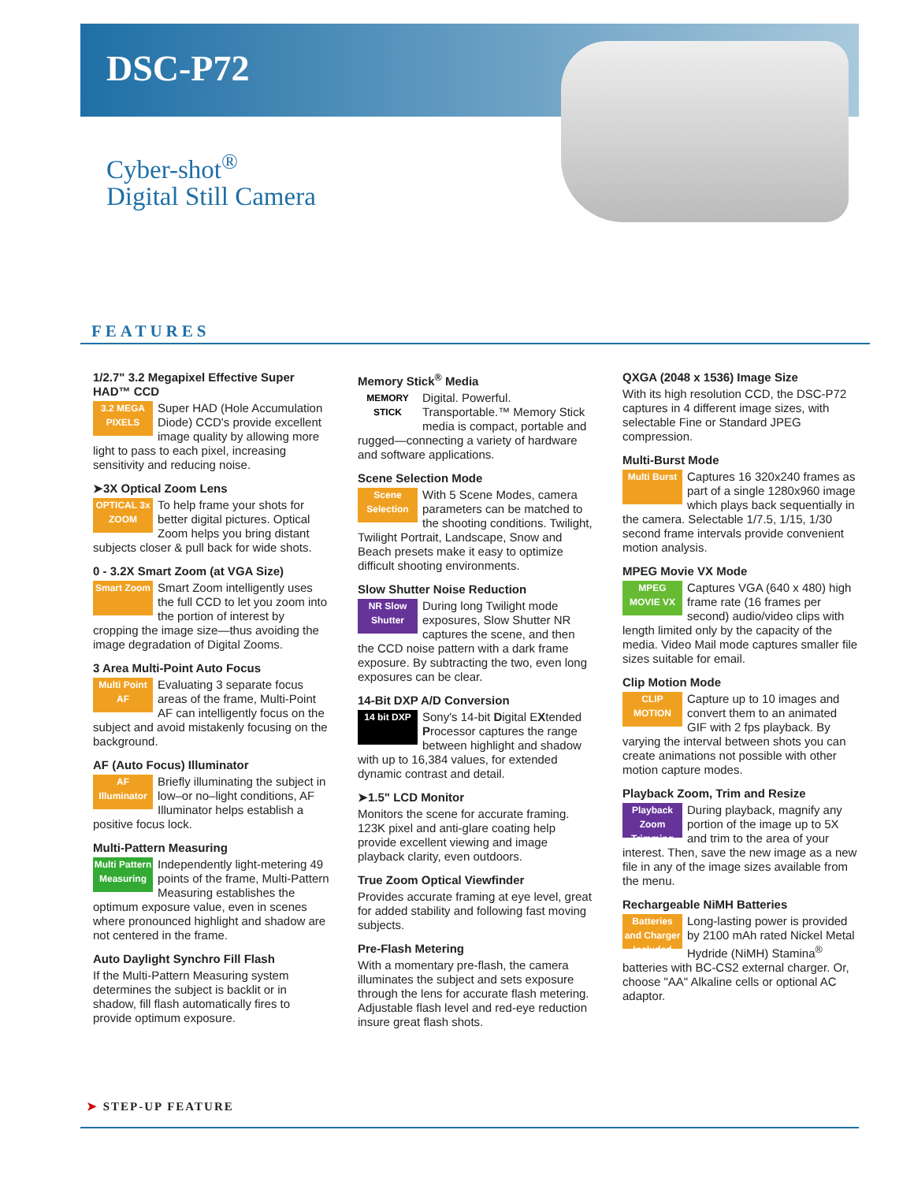DSC-P72
Cyber-shot<sup>®</sup>
Digital Still Camera
FEATURES
1/2.7" 3.2 Megapixel Effective Super HAD™ CCD
3.2 MEGA PIXELS
Super HAD (Hole Accumulation Diode) CCD's provide excellent image quality by allowing more light to pass to each pixel, increasing sensitivity and reducing noise.
➤3X Optical Zoom Lens
OPTICAL 3x ZOOM
To help frame your shots for better digital pictures. Optical Zoom helps you bring distant subjects closer & pull back for wide shots.
0 - 3.2X Smart Zoom (at VGA Size)
Smart Zoom
Smart Zoom intelligently uses the full CCD to let you zoom into the portion of interest by cropping the image size—thus avoiding the image degradation of Digital Zooms.
3 Area Multi-Point Auto Focus
Multi Point AF
Evaluating 3 separate focus areas of the frame, Multi-Point AF can intelligently focus on the subject and avoid mistakenly focusing on the background.
AF (Auto Focus) Illuminator
AF Illuminator
Briefly illuminating the subject in low–or no–light conditions, AF Illuminator helps establish a positive focus lock.
Multi-Pattern Measuring
Multi Pattern Measuring
Independently light-metering 49 points of the frame, Multi-Pattern Measuring establishes the optimum exposure value, even in scenes where pronounced highlight and shadow are not centered in the frame.
Auto Daylight Synchro Fill Flash
If the Multi-Pattern Measuring system determines the subject is backlit or in shadow, fill flash automatically fires to provide optimum exposure.
Memory Stick<sup>®</sup> Media
MEMORY STICK
Digital. Powerful. Transportable.™ Memory Stick media is compact, portable and rugged—connecting a variety of hardware and software applications.
Scene Selection Mode
Scene Selection
With 5 Scene Modes, camera parameters can be matched to the shooting conditions. Twilight, Twilight Portrait, Landscape, Snow and Beach presets make it easy to optimize difficult shooting environments.
Slow Shutter Noise Reduction
NR Slow Shutter
During long Twilight mode exposures, Slow Shutter NR captures the scene, and then the CCD noise pattern with a dark frame exposure. By subtracting the two, even long exposures can be clear.
14-Bit DXP A/D Conversion
14 bit DXP
Sony's 14-bit Digital EXtended Processor captures the range between highlight and shadow with up to 16,384 values, for extended dynamic contrast and detail.
➤1.5" LCD Monitor
Monitors the scene for accurate framing. 123K pixel and anti-glare coating help provide excellent viewing and image playback clarity, even outdoors.
True Zoom Optical Viewfinder
Provides accurate framing at eye level, great for added stability and following fast moving subjects.
Pre-Flash Metering
With a momentary pre-flash, the camera illuminates the subject and sets exposure through the lens for accurate flash metering. Adjustable flash level and red-eye reduction insure great flash shots.
QXGA (2048 x 1536) Image Size
With its high resolution CCD, the DSC-P72 captures in 4 different image sizes, with selectable Fine or Standard JPEG compression.
Multi-Burst Mode
Multi Burst
Captures 16 320x240 frames as part of a single 1280x960 image which plays back sequentially in the camera. Selectable 1/7.5, 1/15, 1/30 second frame intervals provide convenient motion analysis.
MPEG Movie VX Mode
MPEG MOVIE VX
Captures VGA (640 x 480) high frame rate (16 frames per second) audio/video clips with length limited only by the capacity of the media. Video Mail mode captures smaller file sizes suitable for email.
Clip Motion Mode
CLIP MOTION
Capture up to 10 images and convert them to an animated GIF with 2 fps playback. By varying the interval between shots you can create animations not possible with other motion capture modes.
Playback Zoom, Trim and Resize
Playback Zoom
Trimming
During playback, magnify any portion of the image up to 5X and trim to the area of your interest. Then, save the new image as a new file in any of the image sizes available from the menu.
Rechargeable NiMH Batteries
Batteries and Charger Included
Long-lasting power is provided by 2100 mAh rated Nickel Metal Hydride (NiMH) Stamina<sup>®</sup> batteries with BC-CS2 external charger. Or, choose "AA" Alkaline cells or optional AC adaptor.
➤ STEP-UP FEATURE